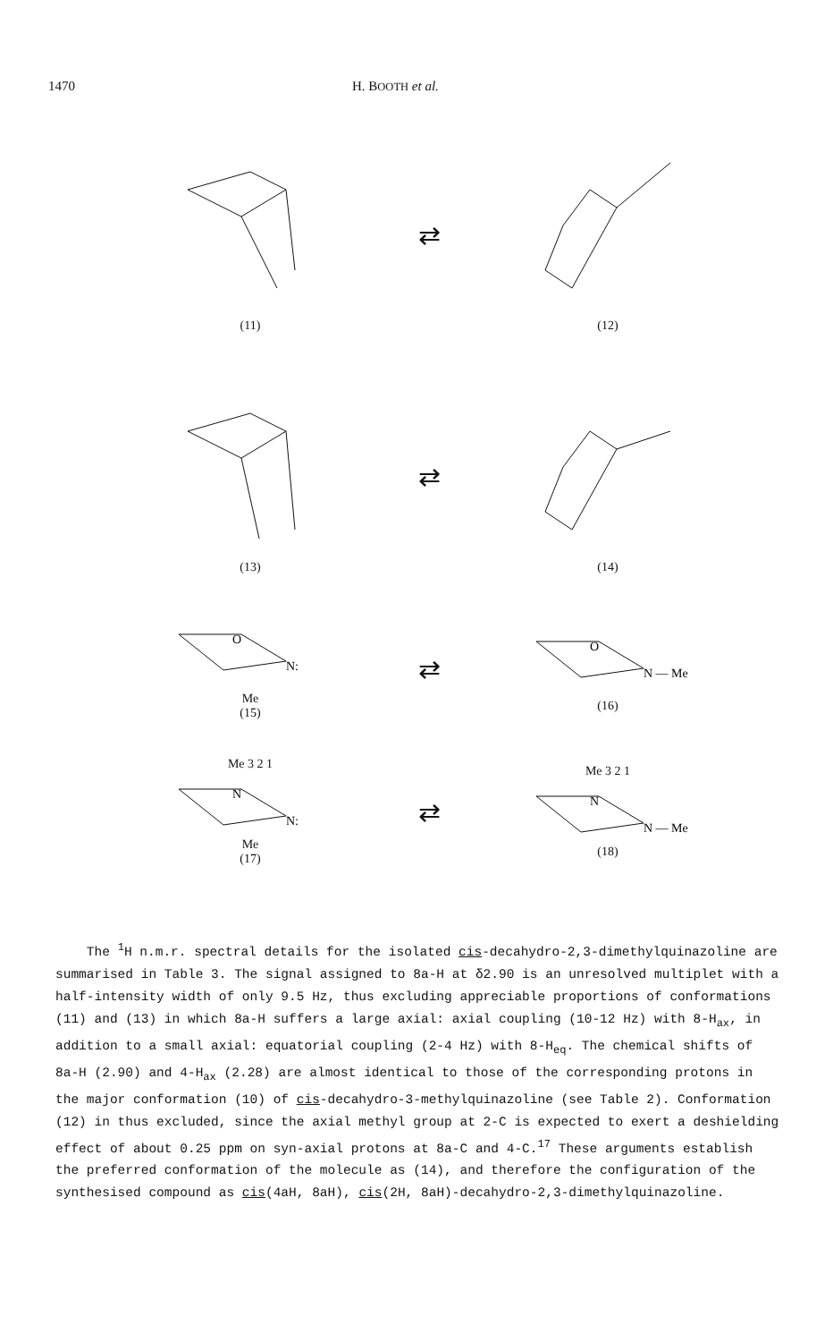1470 H. BOOTH et al.
(11)
⇄
(12)
(13)
⇄
(14)
O
N:
Me
(15)
⇄
O
N — Me
(16)
Me 3 2 1
N
N:
Me
(17)
⇄
Me 3 2 1
N
N — Me
(18)
The <sup>1</sup>H n.m.r. spectral details for the isolated cis-decahydro-2,3-dimethylquinazoline are summarised in Table 3. The signal assigned to 8a-H at δ2.90 is an unresolved multiplet with a half-intensity width of only 9.5 Hz, thus excluding appreciable proportions of conformations (11) and (13) in which 8a-H suffers a large axial: axial coupling (10-12 Hz) with 8-H<sub>ax</sub>, in addition to a small axial: equatorial coupling (2-4 Hz) with 8-H<sub>eq</sub>. The chemical shifts of 8a-H (2.90) and 4-H<sub>ax</sub> (2.28) are almost identical to those of the corresponding protons in the major conformation (10) of cis-decahydro-3-methylquinazoline (see Table 2). Conformation (12) in thus excluded, since the axial methyl group at 2-C is expected to exert a deshielding effect of about 0.25 ppm on syn-axial protons at 8a-C and 4-C.<sup>17</sup> These arguments establish the preferred conformation of the molecule as (14), and therefore the configuration of the synthesised compound as cis(4aH, 8aH), cis(2H, 8aH)-decahydro-2,3-dimethylquinazoline.